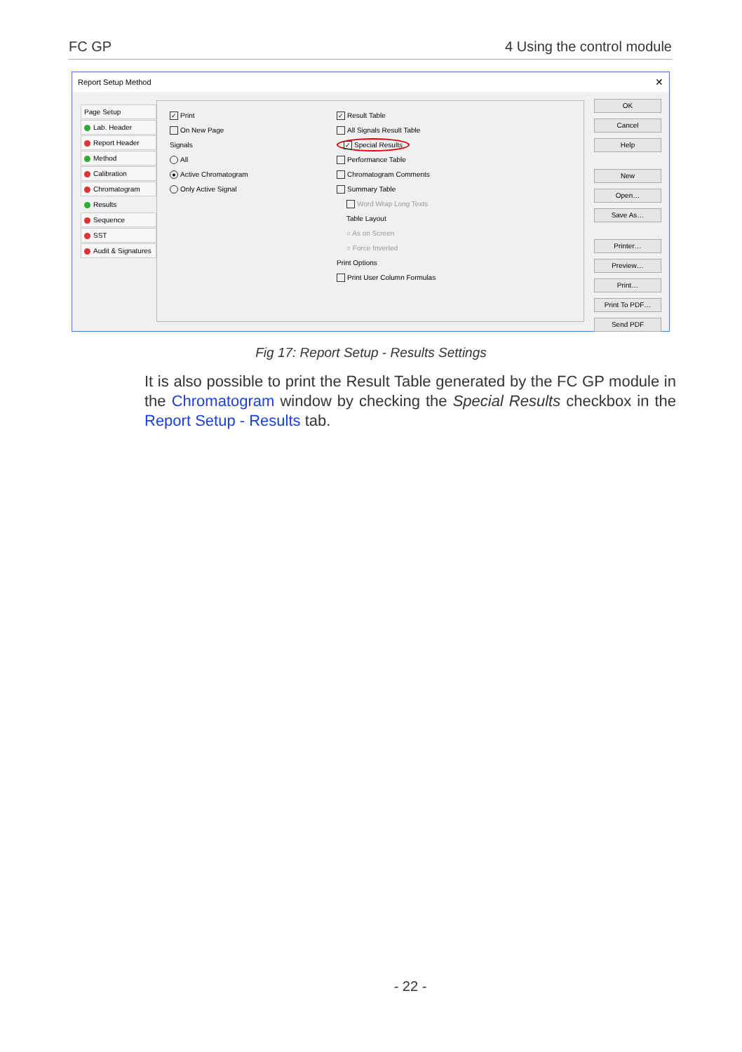FC GP 4 Using the control module
Report Setup Method ✕
Page Setup
Lab. Header
Report Header
Method
Calibration
Chromatogram
Results
Sequence
SST
Audit & Signatures
✓ Print
On New Page
Signals
All
● Active Chromatogram
Only Active Signal
✓ Result Table
All Signals Result Table
✓ Special Results
Performance Table
Chromatogram Comments
Summary Table
Word Wrap Long Texts
Table Layout
○ As on Screen
○ Force Inverted
Print Options
Print User Column Formulas
OK
Cancel
Help
New
Open…
Save As…
Printer…
Preview…
Print…
Print To PDF…
Send PDF
Fig 17: Report Setup - Results Settings
It is also possible to print the Result Table generated by the FC GP module in the Chromatogram window by checking the Special Results checkbox in the Report Setup - Results tab.
- 22 -